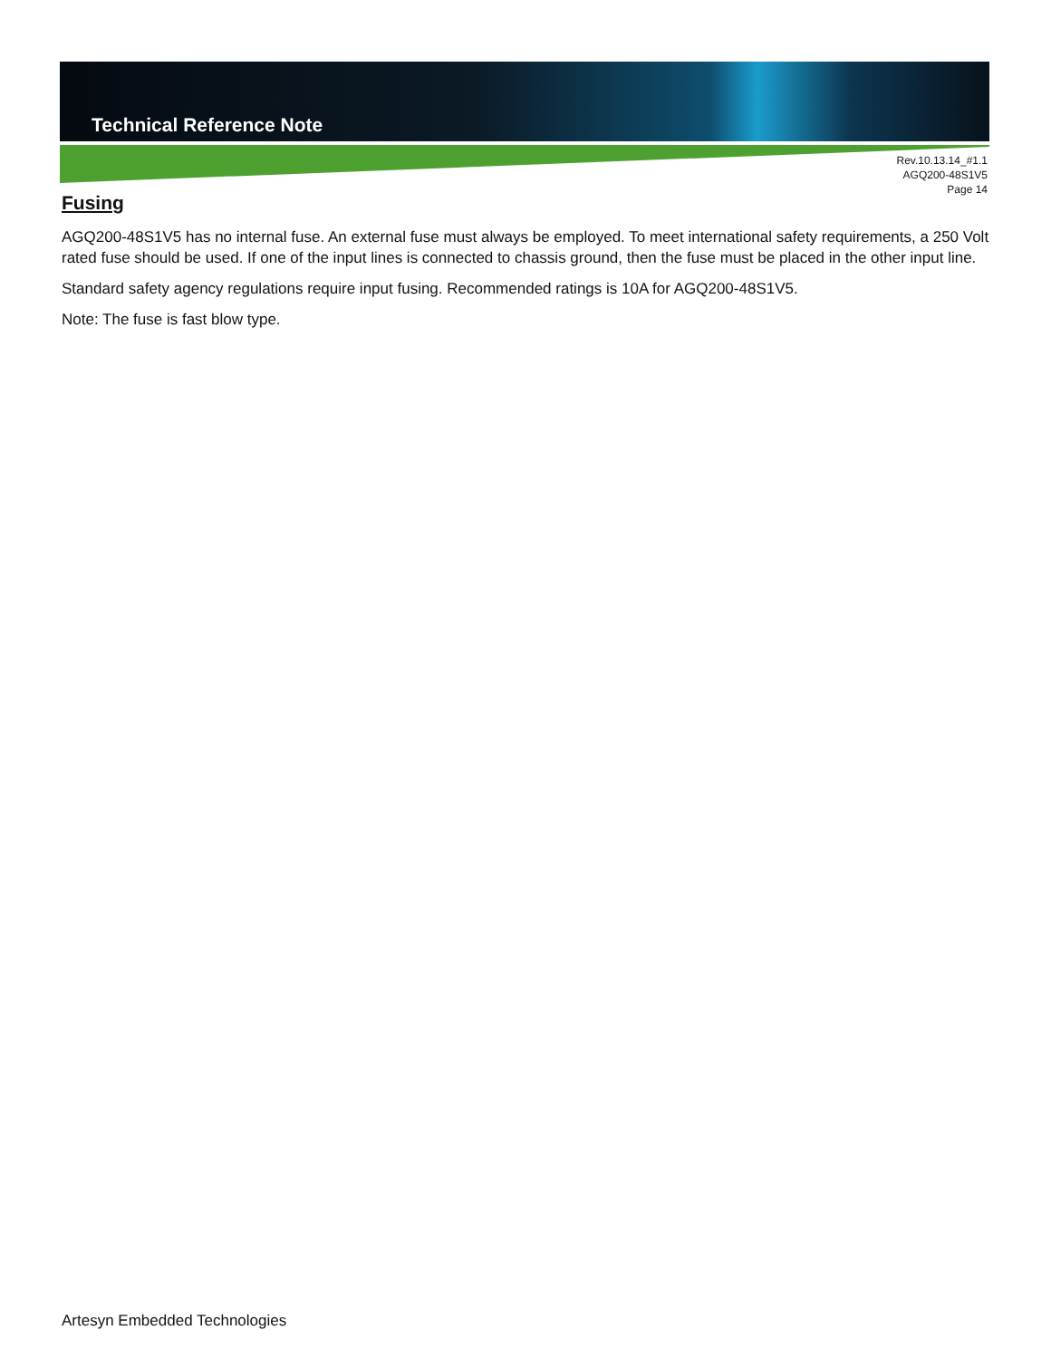Technical Reference Note
Rev.10.13.14_#1.1
AGQ200-48S1V5
Page 14
Fusing
AGQ200-48S1V5 has no internal fuse. An external fuse must always be employed. To meet international safety requirements, a 250 Volt rated fuse should be used. If one of the input lines is connected to chassis ground, then the fuse must be placed in the other input line.
Standard safety agency regulations require input fusing. Recommended ratings is 10A for AGQ200-48S1V5.
Note: The fuse is fast blow type.
Artesyn Embedded Technologies